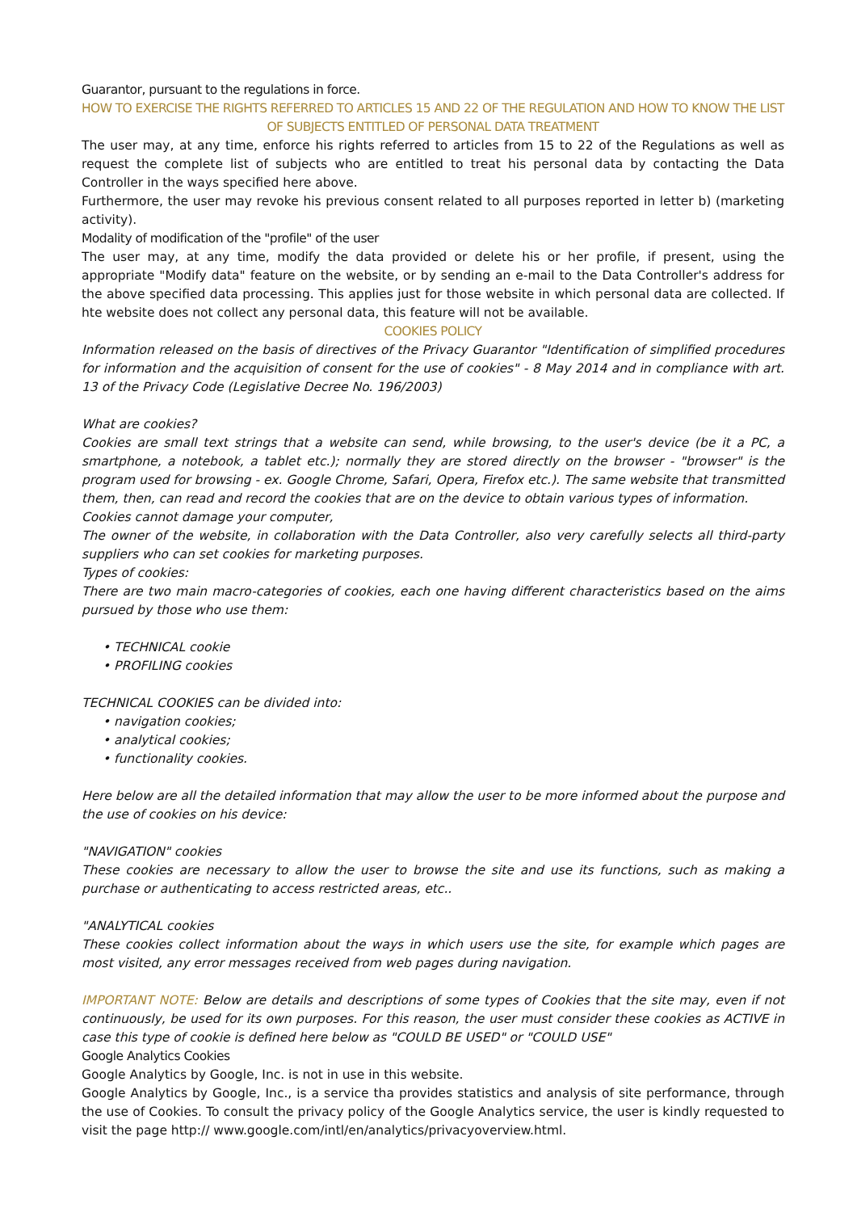Guarantor, pursuant to the regulations in force.
HOW TO EXERCISE THE RIGHTS REFERRED TO ARTICLES 15 AND 22 OF THE REGULATION AND HOW TO KNOW THE LIST OF SUBJECTS ENTITLED OF PERSONAL DATA TREATMENT
The user may, at any time, enforce his rights referred to articles from 15 to 22 of the Regulations as well as request the complete list of subjects who are entitled to treat his personal data by contacting the Data Controller in the ways specified here above.
Furthermore, the user may revoke his previous consent related to all purposes reported in letter b) (marketing activity).
Modality of modification of the "profile" of the user
The user may, at any time, modify the data provided or delete his or her profile, if present, using the appropriate "Modify data" feature on the website, or by sending an e-mail to the Data Controller's address for the above specified data processing. This applies just for those website in which personal data are collected. If hte website does not collect any personal data, this feature will not be available.
COOKIES POLICY
Information released on the basis of directives of the Privacy Guarantor "Identification of simplified procedures for information and the acquisition of consent for the use of cookies" - 8 May 2014 and in compliance with art. 13 of the Privacy Code (Legislative Decree No. 196/2003)
What are cookies?
Cookies are small text strings that a website can send, while browsing, to the user's device (be it a PC, a smartphone, a notebook, a tablet etc.); normally they are stored directly on the browser - "browser" is the program used for browsing - ex. Google Chrome, Safari, Opera, Firefox etc.). The same website that transmitted them, then, can read and record the cookies that are on the device to obtain various types of information.
Cookies cannot damage your computer,
The owner of the website, in collaboration with the Data Controller, also very carefully selects all third-party suppliers who can set cookies for marketing purposes.
Types of cookies:
There are two main macro-categories of cookies, each one having different characteristics based on the aims pursued by those who use them:
• TECHNICAL cookie
• PROFILING cookies
TECHNICAL COOKIES can be divided into:
• navigation cookies;
• analytical cookies;
• functionality cookies.
Here below are all the detailed information that may allow the user to be more informed about the purpose and the use of cookies on his device:
"NAVIGATION" cookies
These cookies are necessary to allow the user to browse the site and use its functions, such as making a purchase or authenticating to access restricted areas, etc..
"ANALYTICAL cookies
These cookies collect information about the ways in which users use the site, for example which pages are most visited, any error messages received from web pages during navigation.
IMPORTANT NOTE: Below are details and descriptions of some types of Cookies that the site may, even if not continuously, be used for its own purposes. For this reason, the user must consider these cookies as ACTIVE in case this type of cookie is defined here below as "COULD BE USED" or "COULD USE"
Google Analytics Cookies
Google Analytics by Google, Inc. is not in use in this website.
Google Analytics by Google, Inc., is a service tha provides statistics and analysis of site performance, through the use of Cookies. To consult the privacy policy of the Google Analytics service, the user is kindly requested to visit the page http:// www.google.com/intl/en/analytics/privacyoverview.html.